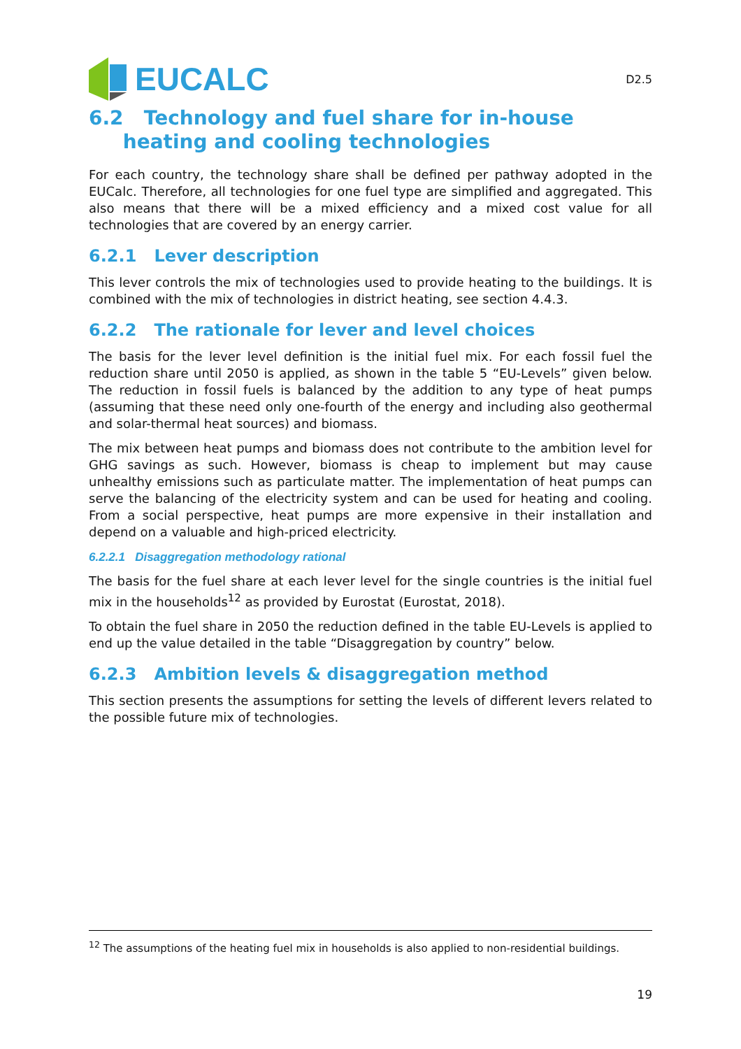EUCALC
D2.5
6.2 Technology and fuel share for in-house
heating and cooling technologies
For each country, the technology share shall be defined per pathway adopted in the EUCalc. Therefore, all technologies for one fuel type are simplified and aggregated. This also means that there will be a mixed efficiency and a mixed cost value for all technologies that are covered by an energy carrier.
6.2.1 Lever description
This lever controls the mix of technologies used to provide heating to the buildings. It is combined with the mix of technologies in district heating, see section 4.4.3.
6.2.2 The rationale for lever and level choices
The basis for the lever level definition is the initial fuel mix. For each fossil fuel the reduction share until 2050 is applied, as shown in the table 5 “EU-Levels” given below. The reduction in fossil fuels is balanced by the addition to any type of heat pumps (assuming that these need only one-fourth of the energy and including also geothermal and solar-thermal heat sources) and biomass.
The mix between heat pumps and biomass does not contribute to the ambition level for GHG savings as such. However, biomass is cheap to implement but may cause unhealthy emissions such as particulate matter. The implementation of heat pumps can serve the balancing of the electricity system and can be used for heating and cooling. From a social perspective, heat pumps are more expensive in their installation and depend on a valuable and high-priced electricity.
6.2.2.1 Disaggregation methodology rational
The basis for the fuel share at each lever level for the single countries is the initial fuel mix in the households<sup>12</sup> as provided by Eurostat (Eurostat, 2018).
To obtain the fuel share in 2050 the reduction defined in the table EU-Levels is applied to end up the value detailed in the table “Disaggregation by country” below.
6.2.3 Ambition levels & disaggregation method
This section presents the assumptions for setting the levels of different levers related to the possible future mix of technologies.
<sup>12</sup> The assumptions of the heating fuel mix in households is also applied to non-residential buildings.
19